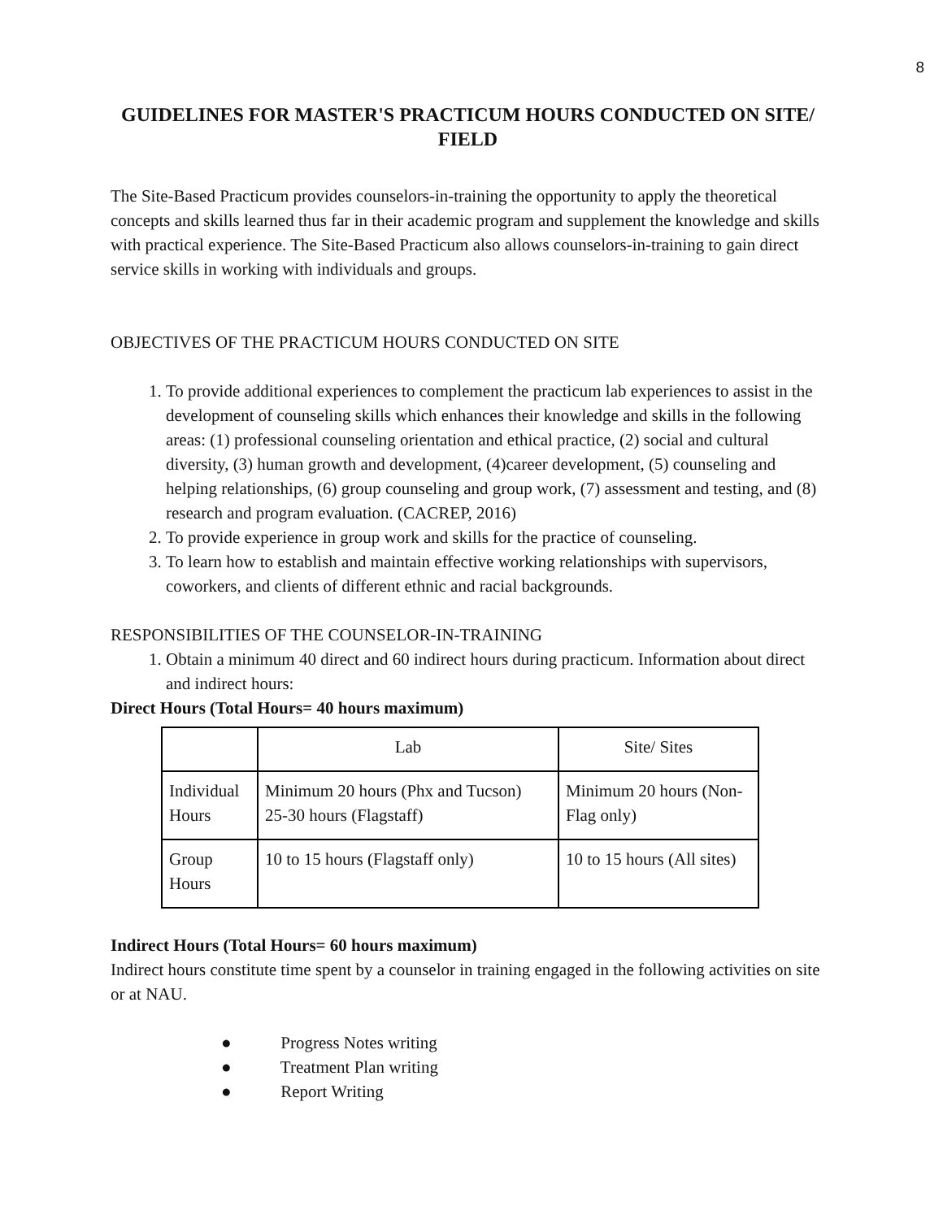8
GUIDELINES FOR MASTER'S PRACTICUM HOURS CONDUCTED ON SITE/ FIELD
The Site-Based Practicum provides counselors-in-training the opportunity to apply the theoretical concepts and skills learned thus far in their academic program and supplement the knowledge and skills with practical experience. The Site-Based Practicum also allows counselors-in-training to gain direct service skills in working with individuals and groups.
OBJECTIVES OF THE PRACTICUM HOURS CONDUCTED ON SITE
1. To provide additional experiences to complement the practicum lab experiences to assist in the development of counseling skills which enhances their knowledge and skills in the following areas: (1) professional counseling orientation and ethical practice, (2) social and cultural diversity, (3) human growth and development, (4)career development, (5) counseling and helping relationships, (6) group counseling and group work, (7) assessment and testing, and (8) research and program evaluation. (CACREP, 2016)
2. To provide experience in group work and skills for the practice of counseling.
3. To learn how to establish and maintain effective working relationships with supervisors, coworkers, and clients of different ethnic and racial backgrounds.
RESPONSIBILITIES OF THE COUNSELOR-IN-TRAINING
1. Obtain a minimum 40 direct and 60 indirect hours during practicum. Information about direct and indirect hours:
Direct Hours (Total Hours= 40 hours maximum)
| | Lab | Site/ Sites |
| Individual Hours | Minimum 20 hours (Phx and Tucson) 25-30 hours (Flagstaff) | Minimum 20 hours (Non-Flag only) |
| Group Hours | 10 to 15 hours (Flagstaff only) | 10 to 15 hours (All sites) |
Indirect Hours (Total Hours= 60 hours maximum)
Indirect hours constitute time spent by a counselor in training engaged in the following activities on site or at NAU.
● Progress Notes writing
● Treatment Plan writing
● Report Writing